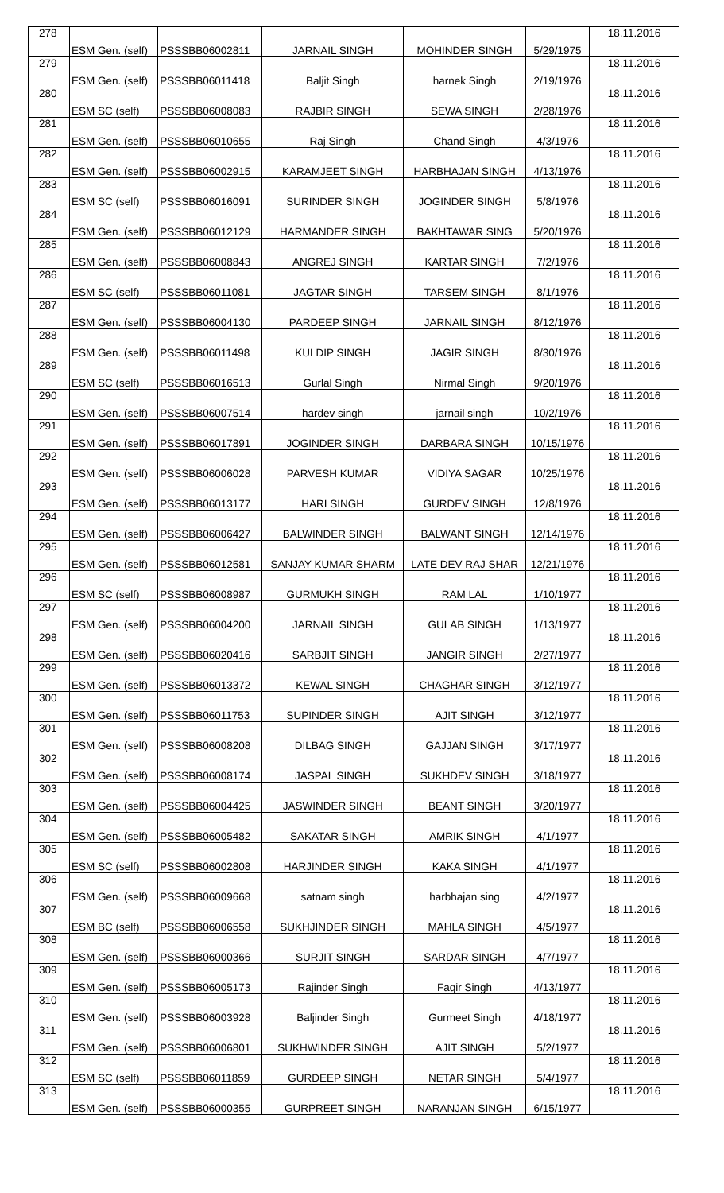| 278 | ESM Gen. (self) | PSSSBB06002811 | JARNAIL SINGH | MOHINDER SINGH | 5/29/1975 | 18.11.2016 |
| 279 | ESM Gen. (self) | PSSSBB06011418 | Baljit Singh | harnek Singh | 2/19/1976 | 18.11.2016 |
| 280 | ESM SC (self) | PSSSBB06008083 | RAJBIR SINGH | SEWA SINGH | 2/28/1976 | 18.11.2016 |
| 281 | ESM Gen. (self) | PSSSBB06010655 | Raj Singh | Chand Singh | 4/3/1976 | 18.11.2016 |
| 282 | ESM Gen. (self) | PSSSBB06002915 | KARAMJEET SINGH | HARBHAJAN SINGH | 4/13/1976 | 18.11.2016 |
| 283 | ESM SC (self) | PSSSBB06016091 | SURINDER SINGH | JOGINDER SINGH | 5/8/1976 | 18.11.2016 |
| 284 | ESM Gen. (self) | PSSSBB06012129 | HARMANDER SINGH | BAKHTAWAR SING | 5/20/1976 | 18.11.2016 |
| 285 | ESM Gen. (self) | PSSSBB06008843 | ANGREJ SINGH | KARTAR SINGH | 7/2/1976 | 18.11.2016 |
| 286 | ESM SC (self) | PSSSBB06011081 | JAGTAR SINGH | TARSEM SINGH | 8/1/1976 | 18.11.2016 |
| 287 | ESM Gen. (self) | PSSSBB06004130 | PARDEEP SINGH | JARNAIL SINGH | 8/12/1976 | 18.11.2016 |
| 288 | ESM Gen. (self) | PSSSBB06011498 | KULDIP SINGH | JAGIR SINGH | 8/30/1976 | 18.11.2016 |
| 289 | ESM SC (self) | PSSSBB06016513 | Gurlal Singh | Nirmal Singh | 9/20/1976 | 18.11.2016 |
| 290 | ESM Gen. (self) | PSSSBB06007514 | hardev singh | jarnail singh | 10/2/1976 | 18.11.2016 |
| 291 | ESM Gen. (self) | PSSSBB06017891 | JOGINDER SINGH | DARBARA SINGH | 10/15/1976 | 18.11.2016 |
| 292 | ESM Gen. (self) | PSSSBB06006028 | PARVESH KUMAR | VIDIYA SAGAR | 10/25/1976 | 18.11.2016 |
| 293 | ESM Gen. (self) | PSSSBB06013177 | HARI SINGH | GURDEV SINGH | 12/8/1976 | 18.11.2016 |
| 294 | ESM Gen. (self) | PSSSBB06006427 | BALWINDER SINGH | BALWANT SINGH | 12/14/1976 | 18.11.2016 |
| 295 | ESM Gen. (self) | PSSSBB06012581 | SANJAY KUMAR SHARM | LATE DEV RAJ SHAR | 12/21/1976 | 18.11.2016 |
| 296 | ESM SC (self) | PSSSBB06008987 | GURMUKH SINGH | RAM LAL | 1/10/1977 | 18.11.2016 |
| 297 | ESM Gen. (self) | PSSSBB06004200 | JARNAIL SINGH | GULAB SINGH | 1/13/1977 | 18.11.2016 |
| 298 | ESM Gen. (self) | PSSSBB06020416 | SARBJIT SINGH | JANGIR SINGH | 2/27/1977 | 18.11.2016 |
| 299 | ESM Gen. (self) | PSSSBB06013372 | KEWAL SINGH | CHAGHAR SINGH | 3/12/1977 | 18.11.2016 |
| 300 | ESM Gen. (self) | PSSSBB06011753 | SUPINDER SINGH | AJIT SINGH | 3/12/1977 | 18.11.2016 |
| 301 | ESM Gen. (self) | PSSSBB06008208 | DILBAG SINGH | GAJJAN SINGH | 3/17/1977 | 18.11.2016 |
| 302 | ESM Gen. (self) | PSSSBB06008174 | JASPAL SINGH | SUKHDEV SINGH | 3/18/1977 | 18.11.2016 |
| 303 | ESM Gen. (self) | PSSSBB06004425 | JASWINDER SINGH | BEANT SINGH | 3/20/1977 | 18.11.2016 |
| 304 | ESM Gen. (self) | PSSSBB06005482 | SAKATAR SINGH | AMRIK SINGH | 4/1/1977 | 18.11.2016 |
| 305 | ESM SC (self) | PSSSBB06002808 | HARJINDER SINGH | KAKA SINGH | 4/1/1977 | 18.11.2016 |
| 306 | ESM Gen. (self) | PSSSBB06009668 | satnam singh | harbhajan sing | 4/2/1977 | 18.11.2016 |
| 307 | ESM BC (self) | PSSSBB06006558 | SUKHJINDER SINGH | MAHLA SINGH | 4/5/1977 | 18.11.2016 |
| 308 | ESM Gen. (self) | PSSSBB06000366 | SURJIT SINGH | SARDAR SINGH | 4/7/1977 | 18.11.2016 |
| 309 | ESM Gen. (self) | PSSSBB06005173 | Rajinder Singh | Faqir Singh | 4/13/1977 | 18.11.2016 |
| 310 | ESM Gen. (self) | PSSSBB06003928 | Baljinder Singh | Gurmeet Singh | 4/18/1977 | 18.11.2016 |
| 311 | ESM Gen. (self) | PSSSBB06006801 | SUKHWINDER SINGH | AJIT SINGH | 5/2/1977 | 18.11.2016 |
| 312 | ESM SC (self) | PSSSBB06011859 | GURDEEP SINGH | NETAR SINGH | 5/4/1977 | 18.11.2016 |
| 313 | ESM Gen. (self) | PSSSBB06000355 | GURPREET SINGH | NARANJAN SINGH | 6/15/1977 | 18.11.2016 |